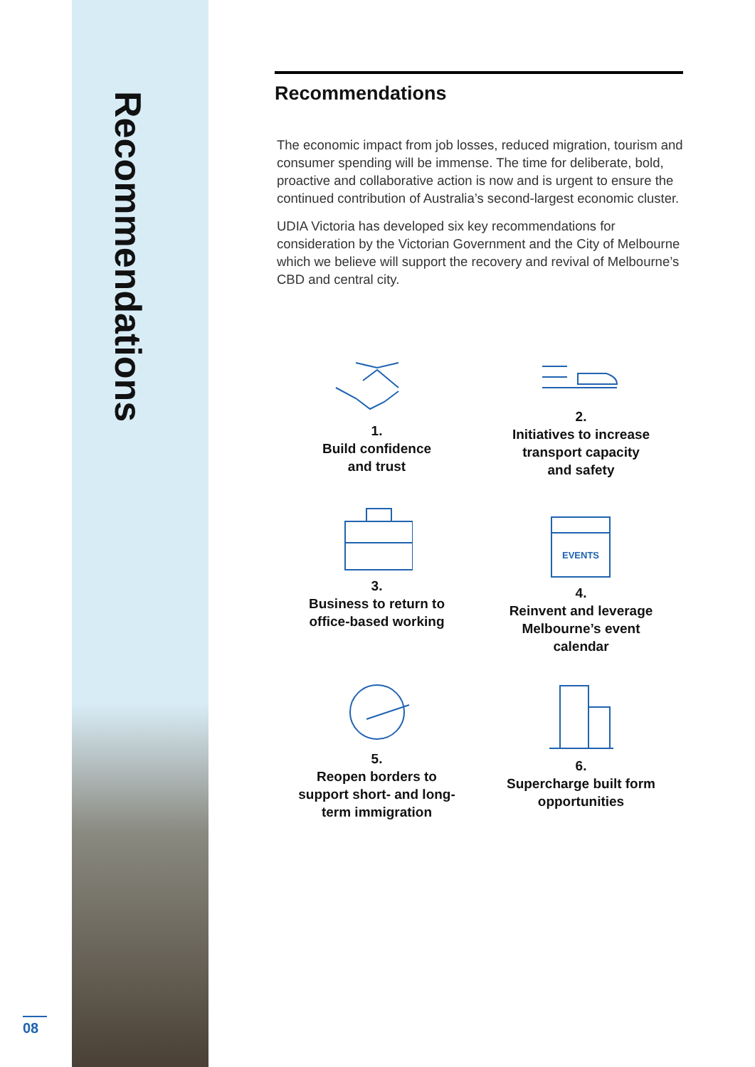Recommendations
08
Recommendations
The economic impact from job losses, reduced migration, tourism and consumer spending will be immense. The time for deliberate, bold, proactive and collaborative action is now and is urgent to ensure the continued contribution of Australia’s second-largest economic cluster.
UDIA Victoria has developed six key recommendations for consideration by the Victorian Government and the City of Melbourne which we believe will support the recovery and revival of Melbourne’s CBD and central city.
1.
Build confidence
and trust
2.
Initiatives to increase
transport capacity
and safety
3.
Business to return to
office-based working
EVENTS
4.
Reinvent and leverage
Melbourne’s event
calendar
5.
Reopen borders to
support short- and long-
term immigration
6.
Supercharge built form
opportunities